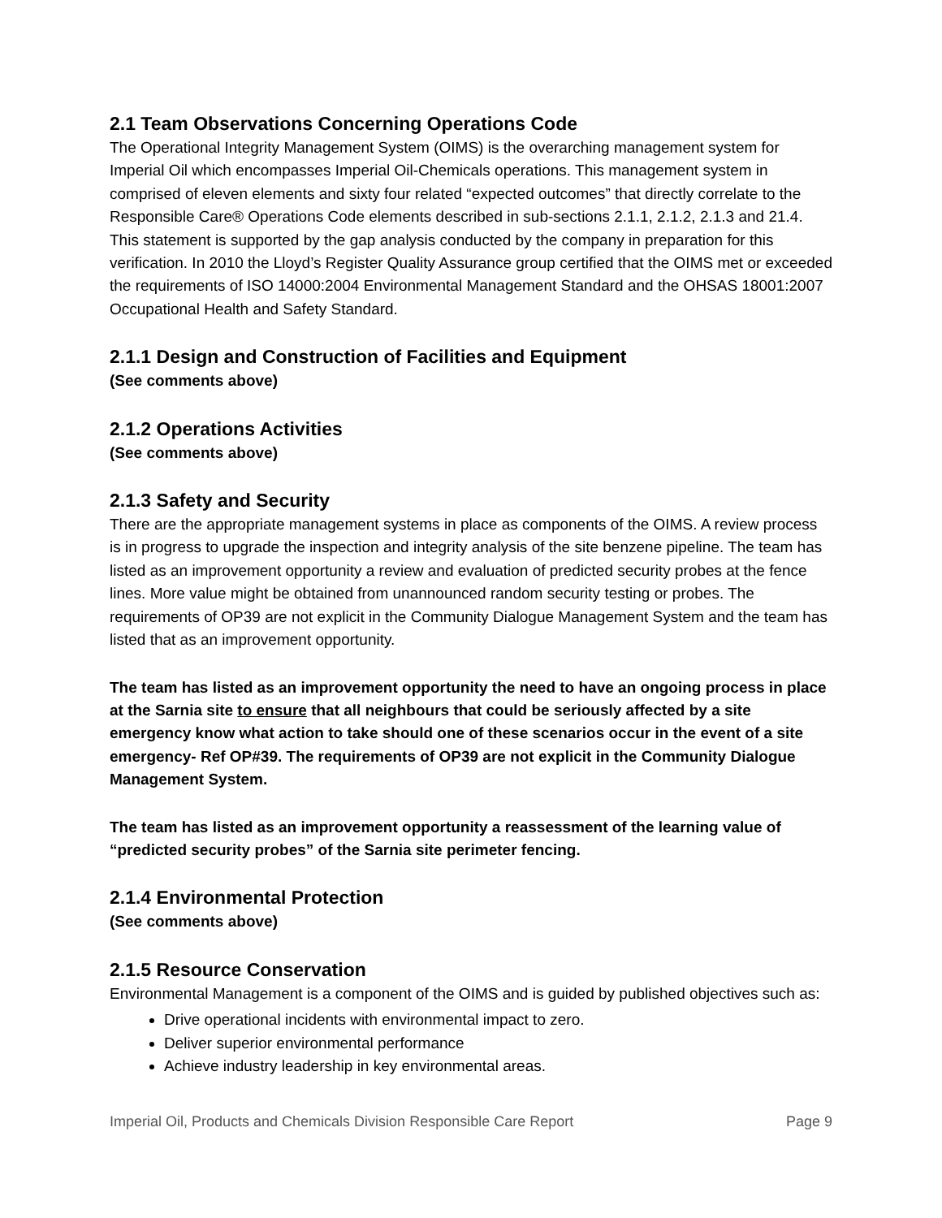2.1 Team Observations Concerning Operations Code
The Operational Integrity Management System (OIMS) is the overarching management system for Imperial Oil which encompasses Imperial Oil-Chemicals operations. This management system in comprised of eleven elements and sixty four related “expected outcomes” that directly correlate to the Responsible Care® Operations Code elements described in sub-sections 2.1.1, 2.1.2, 2.1.3 and 21.4. This statement is supported by the gap analysis conducted by the company in preparation for this verification. In 2010 the Lloyd’s Register Quality Assurance group certified that the OIMS met or exceeded the requirements of ISO 14000:2004 Environmental Management Standard and the OHSAS 18001:2007 Occupational Health and Safety Standard.
2.1.1 Design and Construction of Facilities and Equipment
(See comments above)
2.1.2 Operations Activities
(See comments above)
2.1.3 Safety and Security
There are the appropriate management systems in place as components of the OIMS. A review process is in progress to upgrade the inspection and integrity analysis of the site benzene pipeline. The team has listed as an improvement opportunity a review and evaluation of predicted security probes at the fence lines. More value might be obtained from unannounced random security testing or probes. The requirements of OP39 are not explicit in the Community Dialogue Management System and the team has listed that as an improvement opportunity.
The team has listed as an improvement opportunity the need to have an ongoing process in place at the Sarnia site to ensure that all neighbours that could be seriously affected by a site emergency know what action to take should one of these scenarios occur in the event of a site emergency- Ref OP#39. The requirements of OP39 are not explicit in the Community Dialogue Management System.
The team has listed as an improvement opportunity a reassessment of the learning value of “predicted security probes” of the Sarnia site perimeter fencing.
2.1.4 Environmental Protection
(See comments above)
2.1.5 Resource Conservation
Environmental Management is a component of the OIMS and is guided by published objectives such as:
Drive operational incidents with environmental impact to zero.
Deliver superior environmental performance
Achieve industry leadership in key environmental areas.
Imperial Oil, Products and Chemicals Division Responsible Care Report Page 9